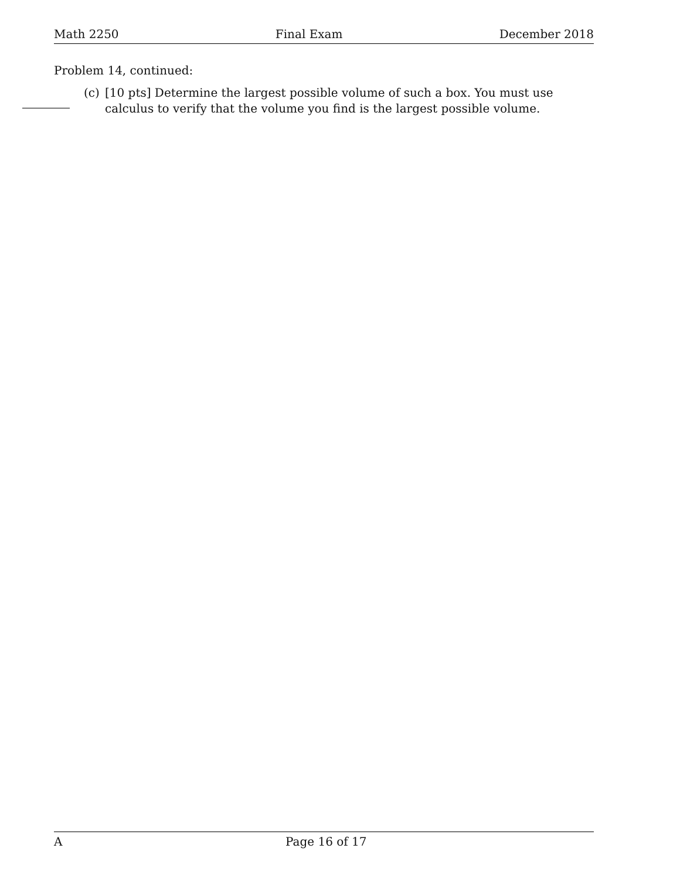Math 2250 Final Exam December 2018
Problem 14, continued:
(c) [10 pts] Determine the largest possible volume of such a box. You must use calculus to verify that the volume you find is the largest possible volume.
A Page 16 of 17